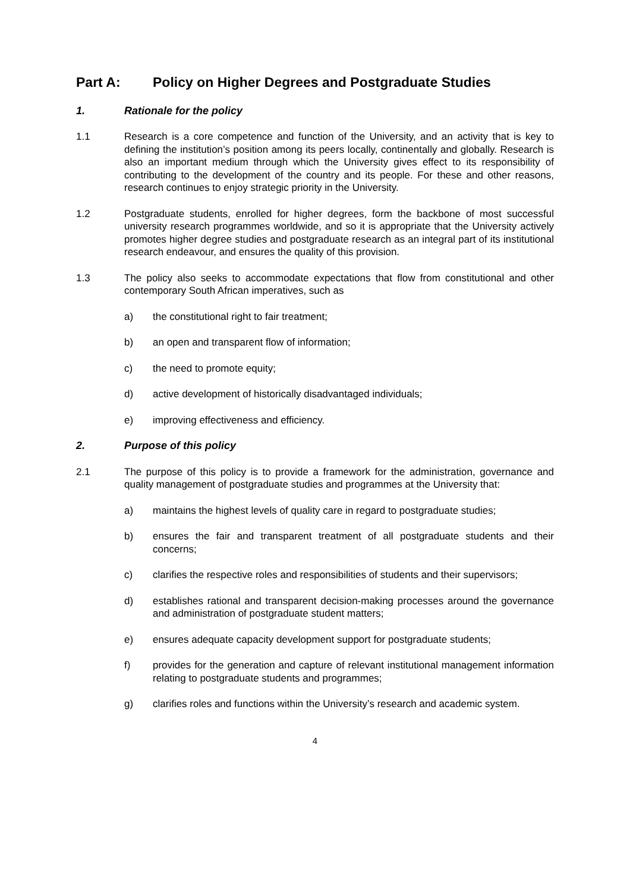Part A: Policy on Higher Degrees and Postgraduate Studies
1. Rationale for the policy
1.1 Research is a core competence and function of the University, and an activity that is key to defining the institution’s position among its peers locally, continentally and globally. Research is also an important medium through which the University gives effect to its responsibility of contributing to the development of the country and its people. For these and other reasons, research continues to enjoy strategic priority in the University.
1.2 Postgraduate students, enrolled for higher degrees, form the backbone of most successful university research programmes worldwide, and so it is appropriate that the University actively promotes higher degree studies and postgraduate research as an integral part of its institutional research endeavour, and ensures the quality of this provision.
1.3 The policy also seeks to accommodate expectations that flow from constitutional and other contemporary South African imperatives, such as
a) the constitutional right to fair treatment;
b) an open and transparent flow of information;
c) the need to promote equity;
d) active development of historically disadvantaged individuals;
e) improving effectiveness and efficiency.
2. Purpose of this policy
2.1 The purpose of this policy is to provide a framework for the administration, governance and quality management of postgraduate studies and programmes at the University that:
a) maintains the highest levels of quality care in regard to postgraduate studies;
b) ensures the fair and transparent treatment of all postgraduate students and their concerns;
c) clarifies the respective roles and responsibilities of students and their supervisors;
d) establishes rational and transparent decision-making processes around the governance and administration of postgraduate student matters;
e) ensures adequate capacity development support for postgraduate students;
f) provides for the generation and capture of relevant institutional management information relating to postgraduate students and programmes;
g) clarifies roles and functions within the University’s research and academic system.
4